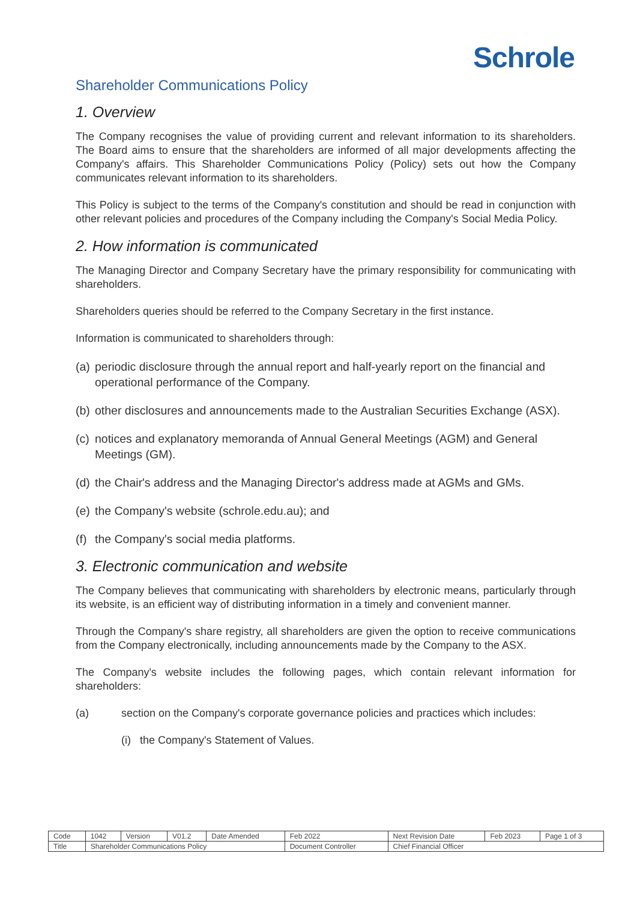Schrole
Shareholder Communications Policy
1. Overview
The Company recognises the value of providing current and relevant information to its shareholders. The Board aims to ensure that the shareholders are informed of all major developments affecting the Company's affairs. This Shareholder Communications Policy (Policy) sets out how the Company communicates relevant information to its shareholders.
This Policy is subject to the terms of the Company's constitution and should be read in conjunction with other relevant policies and procedures of the Company including the Company's Social Media Policy.
2. How information is communicated
The Managing Director and Company Secretary have the primary responsibility for communicating with shareholders.
Shareholders queries should be referred to the Company Secretary in the first instance.
Information is communicated to shareholders through:
(a)
periodic disclosure through the annual report and half-yearly report on the financial and operational performance of the Company.
(b)
other disclosures and announcements made to the Australian Securities Exchange (ASX).
(c)
notices and explanatory memoranda of Annual General Meetings (AGM) and General Meetings (GM).
(d)
the Chair's address and the Managing Director's address made at AGMs and GMs.
(e)
the Company's website (schrole.edu.au); and
(f)
the Company's social media platforms.
3. Electronic communication and website
The Company believes that communicating with shareholders by electronic means, particularly through its website, is an efficient way of distributing information in a timely and convenient manner.
Through the Company's share registry, all shareholders are given the option to receive communications from the Company electronically, including announcements made by the Company to the ASX.
The Company's website includes the following pages, which contain relevant information for shareholders:
(a) section on the Company's corporate governance policies and practices which includes:
(i) the Company's Statement of Values.
| Code | 1042 | Version | V01.2 | Date Amended | Feb 2022 | Next Revision Date | Feb 2023 | Page 1 of 3 |
| Title | Shareholder Communications Policy | | | | Document Controller | Chief Financial Officer | | |